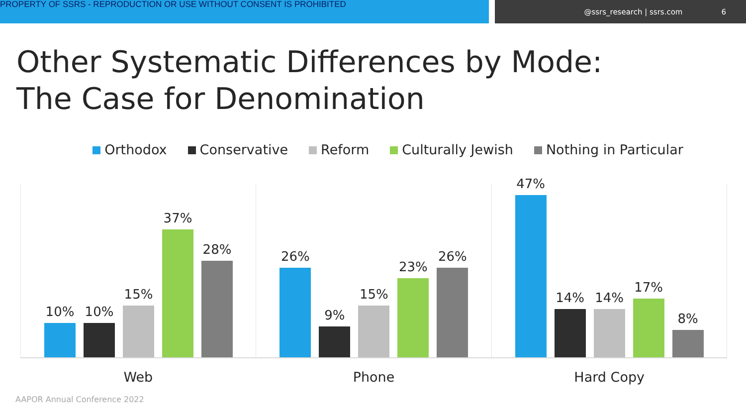PROPERTY OF SSRS - REPRODUCTION OR USE WITHOUT CONSENT IS PROHIBITED
@ssrs_research | ssrs.com 6
Other Systematic Differences by Mode:
The Case for Denomination
Orthodox Conservative Reform Culturally Jewish Nothing in Particular
10%
10%
15%
37%
28%
26%
9%
15%
23%
26%
47%
14%
14%
17%
8%
Web Phone Hard Copy
AAPOR Annual Conference 2022